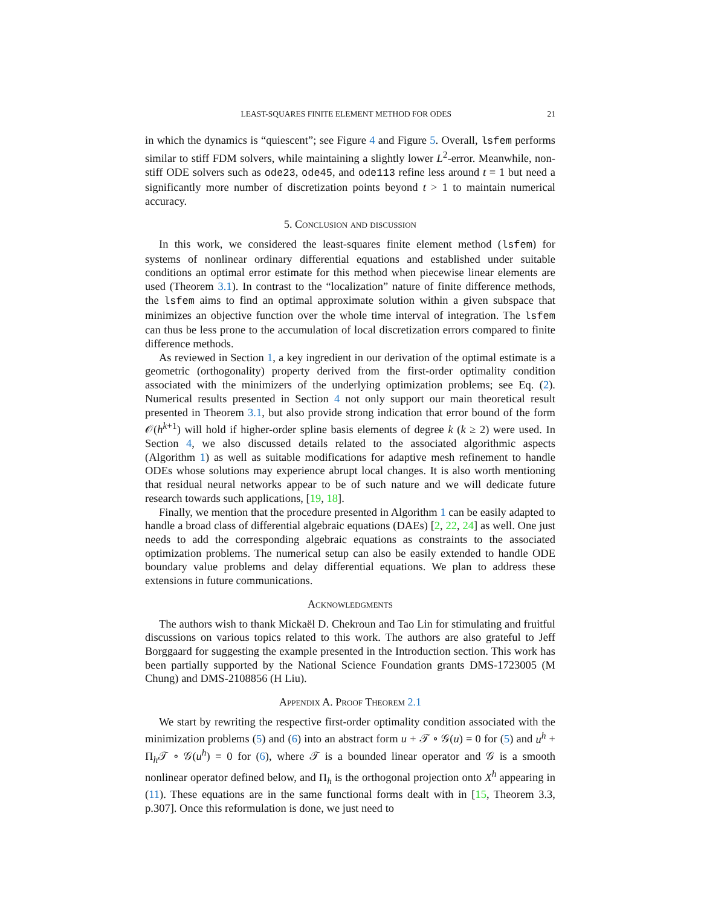LEAST-SQUARES FINITE ELEMENT METHOD FOR ODES 21
in which the dynamics is “quiescent”; see Figure 4 and Figure 5. Overall, lsfem performs similar to stiff FDM solvers, while maintaining a slightly lower L<sup>2</sup>-error. Meanwhile, non-stiff ODE solvers such as ode23, ode45, and ode113 refine less around t = 1 but need a significantly more number of discretization points beyond t > 1 to maintain numerical accuracy.
5. Conclusion and discussion
In this work, we considered the least-squares finite element method (lsfem) for systems of nonlinear ordinary differential equations and established under suitable conditions an optimal error estimate for this method when piecewise linear elements are used (Theorem 3.1). In contrast to the “localization” nature of finite difference methods, the lsfem aims to find an optimal approximate solution within a given subspace that minimizes an objective function over the whole time interval of integration. The lsfem can thus be less prone to the accumulation of local discretization errors compared to finite difference methods.
As reviewed in Section 1, a key ingredient in our derivation of the optimal estimate is a geometric (orthogonality) property derived from the first-order optimality condition associated with the minimizers of the underlying optimization problems; see Eq. (2). Numerical results presented in Section 4 not only support our main theoretical result presented in Theorem 3.1, but also provide strong indication that error bound of the form 𝒪(h<sup>k+1</sup>) will hold if higher-order spline basis elements of degree k (k ≥ 2) were used. In Section 4, we also discussed details related to the associated algorithmic aspects (Algorithm 1) as well as suitable modifications for adaptive mesh refinement to handle ODEs whose solutions may experience abrupt local changes. It is also worth mentioning that residual neural networks appear to be of such nature and we will dedicate future research towards such applications, [19, 18].
Finally, we mention that the procedure presented in Algorithm 1 can be easily adapted to handle a broad class of differential algebraic equations (DAEs) [2, 22, 24] as well. One just needs to add the corresponding algebraic equations as constraints to the associated optimization problems. The numerical setup can also be easily extended to handle ODE boundary value problems and delay differential equations. We plan to address these extensions in future communications.
Acknowledgments
The authors wish to thank Mickaël D. Chekroun and Tao Lin for stimulating and fruitful discussions on various topics related to this work. The authors are also grateful to Jeff Borggaard for suggesting the example presented in the Introduction section. This work has been partially supported by the National Science Foundation grants DMS-1723005 (M Chung) and DMS-2108856 (H Liu).
Appendix A. Proof Theorem 2.1
We start by rewriting the respective first-order optimality condition associated with the minimization problems (5) and (6) into an abstract form u + 𝒯 ∘ 𝒢(u) = 0 for (5) and u<sup>h</sup> + Π<sub>h</sub>𝒯 ∘ 𝒢(u<sup>h</sup>) = 0 for (6), where 𝒯 is a bounded linear operator and 𝒢 is a smooth nonlinear operator defined below, and Π<sub>h</sub> is the orthogonal projection onto X<sup>h</sup> appearing in (11). These equations are in the same functional forms dealt with in [15, Theorem 3.3, p.307]. Once this reformulation is done, we just need to